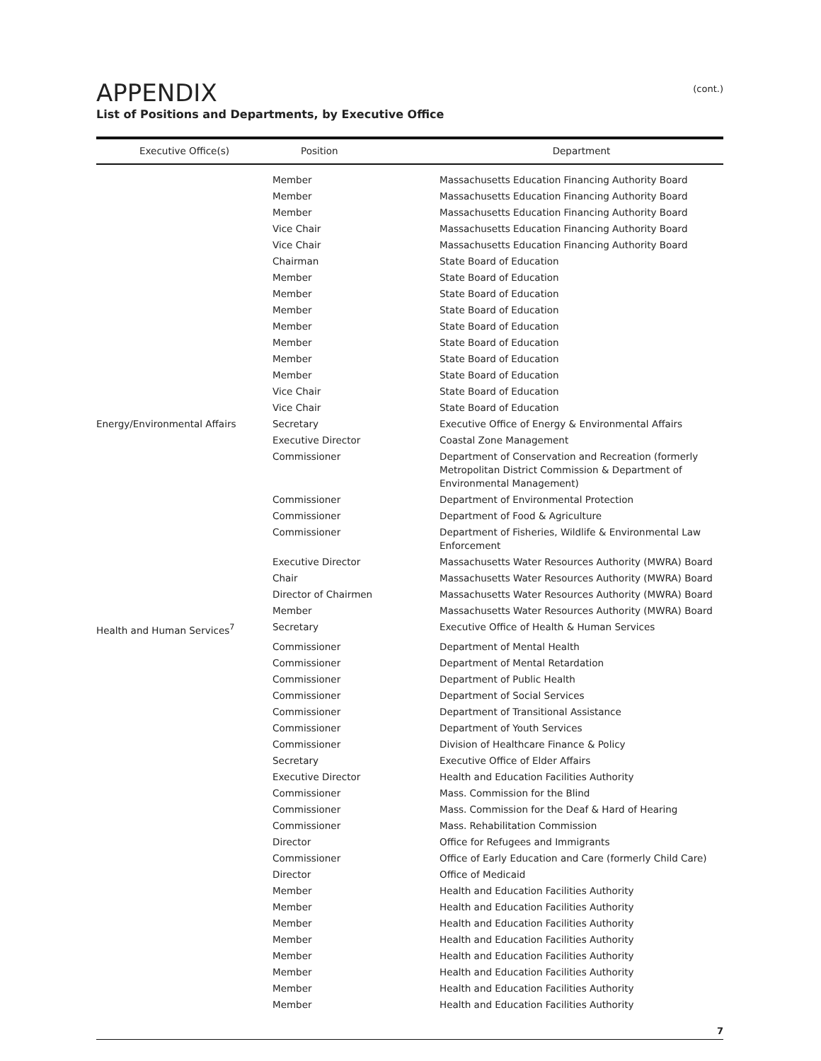APPENDIX
(cont.)
List of Positions and Departments, by Executive Office
| Executive Office(s) | Position | Department |
| --- | --- | --- |
| | Member | Massachusetts Education Financing Authority Board |
| | Member | Massachusetts Education Financing Authority Board |
| | Member | Massachusetts Education Financing Authority Board |
| | Vice Chair | Massachusetts Education Financing Authority Board |
| | Vice Chair | Massachusetts Education Financing Authority Board |
| | Chairman | State Board of Education |
| | Member | State Board of Education |
| | Member | State Board of Education |
| | Member | State Board of Education |
| | Member | State Board of Education |
| | Member | State Board of Education |
| | Member | State Board of Education |
| | Member | State Board of Education |
| | Vice Chair | State Board of Education |
| | Vice Chair | State Board of Education |
| Energy/Environmental Affairs | Secretary | Executive Office of Energy & Environmental Affairs |
| | Executive Director | Coastal Zone Management |
| | Commissioner | Department of Conservation and Recreation (formerly Metropolitan District Commission & Department of Environmental Management) |
| | Commissioner | Department of Environmental Protection |
| | Commissioner | Department of Food & Agriculture |
| | Commissioner | Department of Fisheries, Wildlife & Environmental Law Enforcement |
| | Executive Director | Massachusetts Water Resources Authority (MWRA) Board |
| | Chair | Massachusetts Water Resources Authority (MWRA) Board |
| | Director of Chairmen | Massachusetts Water Resources Authority (MWRA) Board |
| | Member | Massachusetts Water Resources Authority (MWRA) Board |
| Health and Human Services<sup>7</sup> | Secretary | Executive Office of Health & Human Services |
| | Commissioner | Department of Mental Health |
| | Commissioner | Department of Mental Retardation |
| | Commissioner | Department of Public Health |
| | Commissioner | Department of Social Services |
| | Commissioner | Department of Transitional Assistance |
| | Commissioner | Department of Youth Services |
| | Commissioner | Division of Healthcare Finance & Policy |
| | Secretary | Executive Office of Elder Affairs |
| | Executive Director | Health and Education Facilities Authority |
| | Commissioner | Mass. Commission for the Blind |
| | Commissioner | Mass. Commission for the Deaf & Hard of Hearing |
| | Commissioner | Mass. Rehabilitation Commission |
| | Director | Office for Refugees and Immigrants |
| | Commissioner | Office of Early Education and Care (formerly Child Care) |
| | Director | Office of Medicaid |
| | Member | Health and Education Facilities Authority |
| | Member | Health and Education Facilities Authority |
| | Member | Health and Education Facilities Authority |
| | Member | Health and Education Facilities Authority |
| | Member | Health and Education Facilities Authority |
| | Member | Health and Education Facilities Authority |
| | Member | Health and Education Facilities Authority |
| | Member | Health and Education Facilities Authority |
7